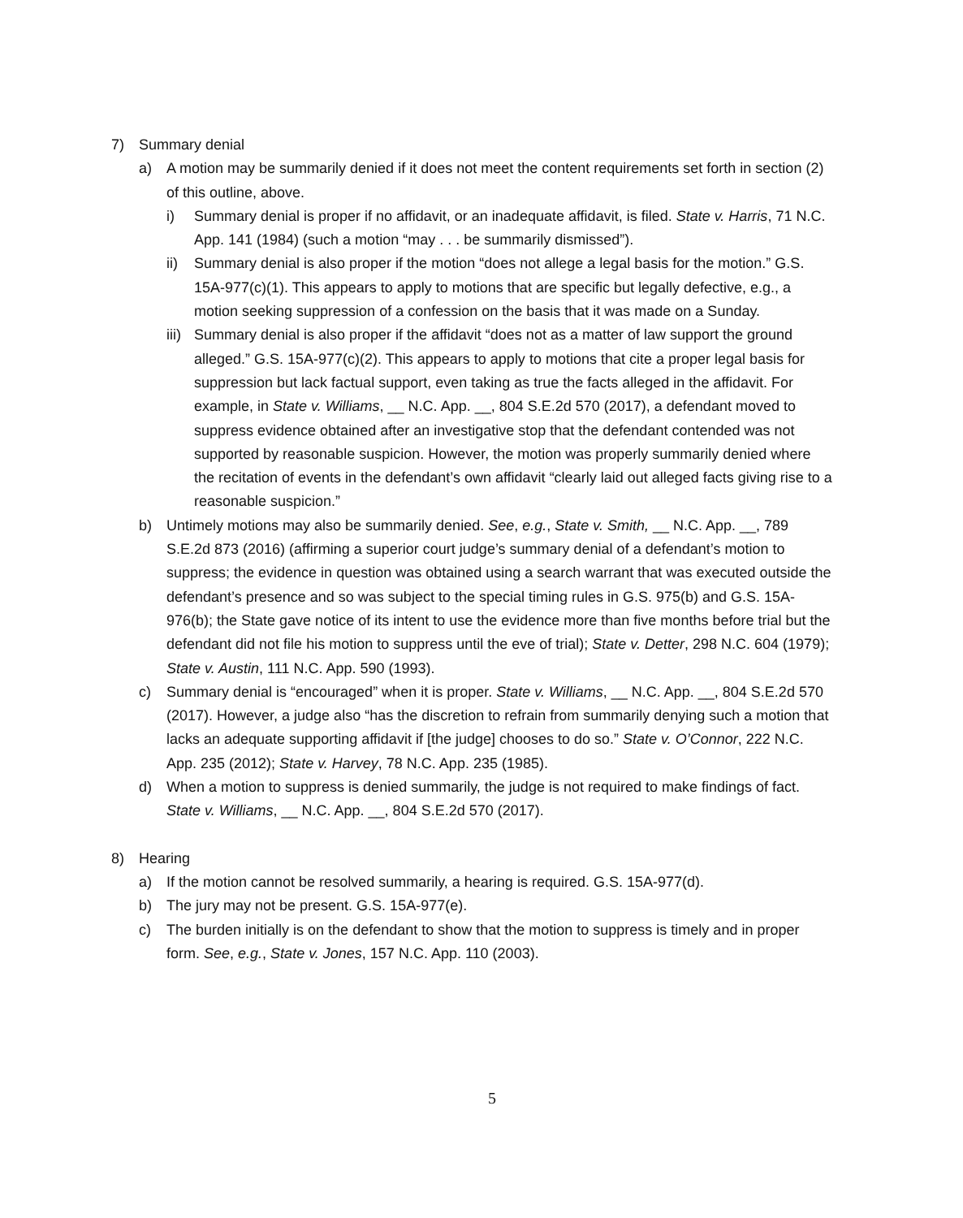7) Summary denial
a) A motion may be summarily denied if it does not meet the content requirements set forth in section (2) of this outline, above.
i) Summary denial is proper if no affidavit, or an inadequate affidavit, is filed. State v. Harris, 71 N.C. App. 141 (1984) (such a motion “may . . . be summarily dismissed”).
ii) Summary denial is also proper if the motion “does not allege a legal basis for the motion.” G.S. 15A-977(c)(1). This appears to apply to motions that are specific but legally defective, e.g., a motion seeking suppression of a confession on the basis that it was made on a Sunday.
iii) Summary denial is also proper if the affidavit “does not as a matter of law support the ground alleged.” G.S. 15A-977(c)(2). This appears to apply to motions that cite a proper legal basis for suppression but lack factual support, even taking as true the facts alleged in the affidavit. For example, in State v. Williams, __ N.C. App. __, 804 S.E.2d 570 (2017), a defendant moved to suppress evidence obtained after an investigative stop that the defendant contended was not supported by reasonable suspicion. However, the motion was properly summarily denied where the recitation of events in the defendant’s own affidavit “clearly laid out alleged facts giving rise to a reasonable suspicion.”
b) Untimely motions may also be summarily denied. See, e.g., State v. Smith, __ N.C. App. __, 789 S.E.2d 873 (2016) (affirming a superior court judge’s summary denial of a defendant’s motion to suppress; the evidence in question was obtained using a search warrant that was executed outside the defendant’s presence and so was subject to the special timing rules in G.S. 975(b) and G.S. 15A-976(b); the State gave notice of its intent to use the evidence more than five months before trial but the defendant did not file his motion to suppress until the eve of trial); State v. Detter, 298 N.C. 604 (1979); State v. Austin, 111 N.C. App. 590 (1993).
c) Summary denial is “encouraged” when it is proper. State v. Williams, __ N.C. App. __, 804 S.E.2d 570 (2017). However, a judge also “has the discretion to refrain from summarily denying such a motion that lacks an adequate supporting affidavit if [the judge] chooses to do so.” State v. O’Connor, 222 N.C. App. 235 (2012); State v. Harvey, 78 N.C. App. 235 (1985).
d) When a motion to suppress is denied summarily, the judge is not required to make findings of fact. State v. Williams, __ N.C. App. __, 804 S.E.2d 570 (2017).
8) Hearing
a) If the motion cannot be resolved summarily, a hearing is required. G.S. 15A-977(d).
b) The jury may not be present. G.S. 15A-977(e).
c) The burden initially is on the defendant to show that the motion to suppress is timely and in proper form. See, e.g., State v. Jones, 157 N.C. App. 110 (2003).
5